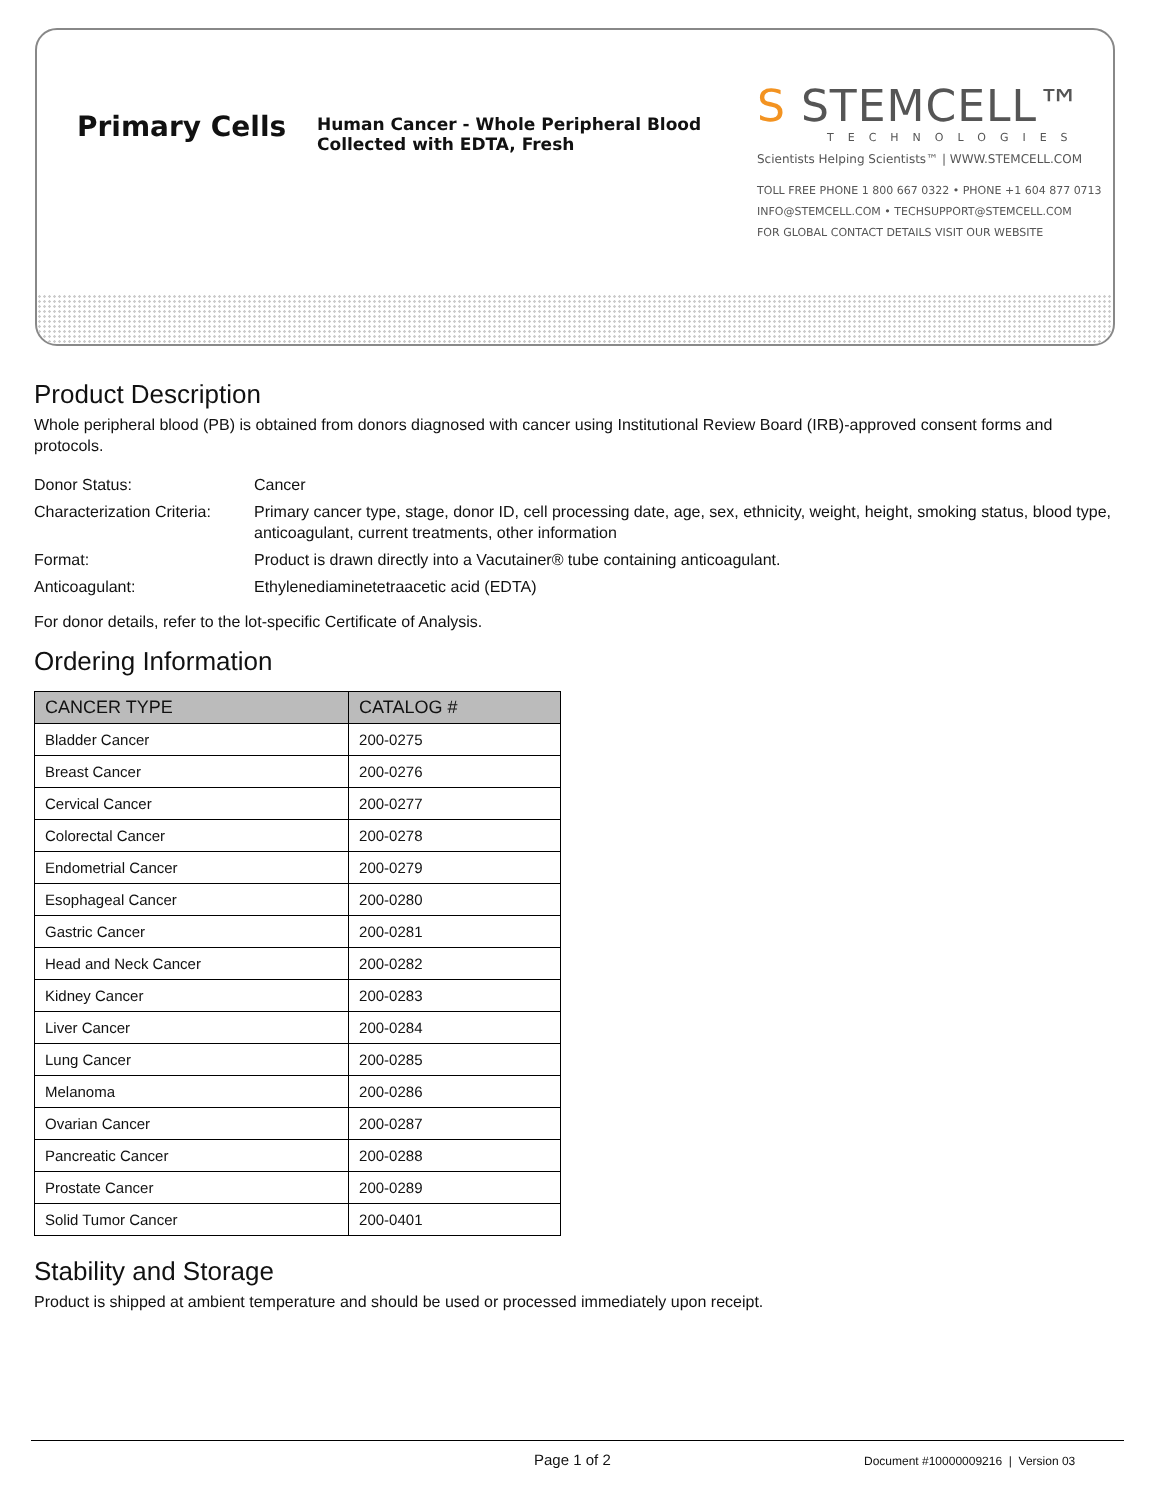Primary Cells
Human Cancer - Whole Peripheral Blood Collected with EDTA, Fresh
S STEMCELL™
TECHNOLOGIES
Scientists Helping Scientists™ | WWW.STEMCELL.COM
TOLL FREE PHONE 1 800 667 0322 • PHONE +1 604 877 0713
INFO@STEMCELL.COM • TECHSUPPORT@STEMCELL.COM
FOR GLOBAL CONTACT DETAILS VISIT OUR WEBSITE
Product Description
Whole peripheral blood (PB) is obtained from donors diagnosed with cancer using Institutional Review Board (IRB)-approved consent forms and protocols.
Donor Status:
Cancer
Characterization Criteria:
Primary cancer type, stage, donor ID, cell processing date, age, sex, ethnicity, weight, height, smoking status, blood type, anticoagulant, current treatments, other information
Format:
Product is drawn directly into a Vacutainer® tube containing anticoagulant.
Anticoagulant:
Ethylenediaminetetraacetic acid (EDTA)
For donor details, refer to the lot-specific Certificate of Analysis.
Ordering Information
| CANCER TYPE | CATALOG # |
| --- | --- |
| Bladder Cancer | 200-0275 |
| Breast Cancer | 200-0276 |
| Cervical Cancer | 200-0277 |
| Colorectal Cancer | 200-0278 |
| Endometrial Cancer | 200-0279 |
| Esophageal Cancer | 200-0280 |
| Gastric Cancer | 200-0281 |
| Head and Neck Cancer | 200-0282 |
| Kidney Cancer | 200-0283 |
| Liver Cancer | 200-0284 |
| Lung Cancer | 200-0285 |
| Melanoma | 200-0286 |
| Ovarian Cancer | 200-0287 |
| Pancreatic Cancer | 200-0288 |
| Prostate Cancer | 200-0289 |
| Solid Tumor Cancer | 200-0401 |
Stability and Storage
Product is shipped at ambient temperature and should be used or processed immediately upon receipt.
Page 1 of 2
Document #10000009216 | Version 03